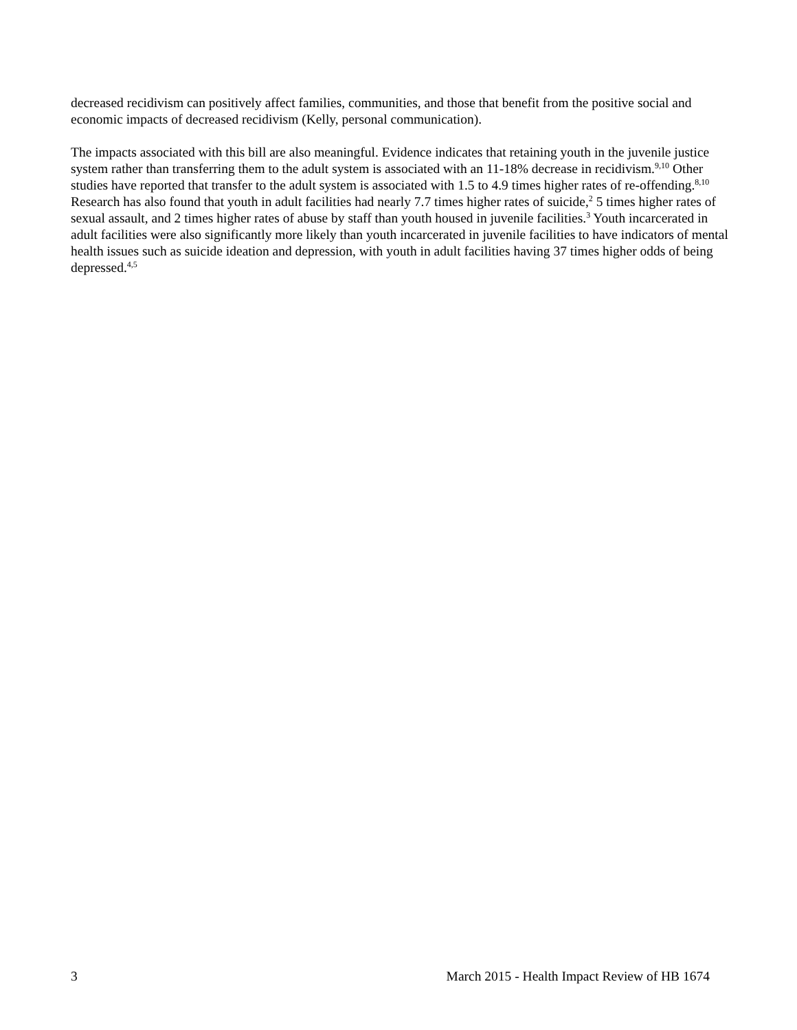decreased recidivism can positively affect families, communities, and those that benefit from the positive social and economic impacts of decreased recidivism (Kelly, personal communication).
The impacts associated with this bill are also meaningful. Evidence indicates that retaining youth in the juvenile justice system rather than transferring them to the adult system is associated with an 11-18% decrease in recidivism.<sup>9,10</sup> Other studies have reported that transfer to the adult system is associated with 1.5 to 4.9 times higher rates of re-offending.<sup>8,10</sup> Research has also found that youth in adult facilities had nearly 7.7 times higher rates of suicide,<sup>2</sup> 5 times higher rates of sexual assault, and 2 times higher rates of abuse by staff than youth housed in juvenile facilities.<sup>3</sup> Youth incarcerated in adult facilities were also significantly more likely than youth incarcerated in juvenile facilities to have indicators of mental health issues such as suicide ideation and depression, with youth in adult facilities having 37 times higher odds of being depressed.<sup>4,5</sup>
3 March 2015 - Health Impact Review of HB 1674